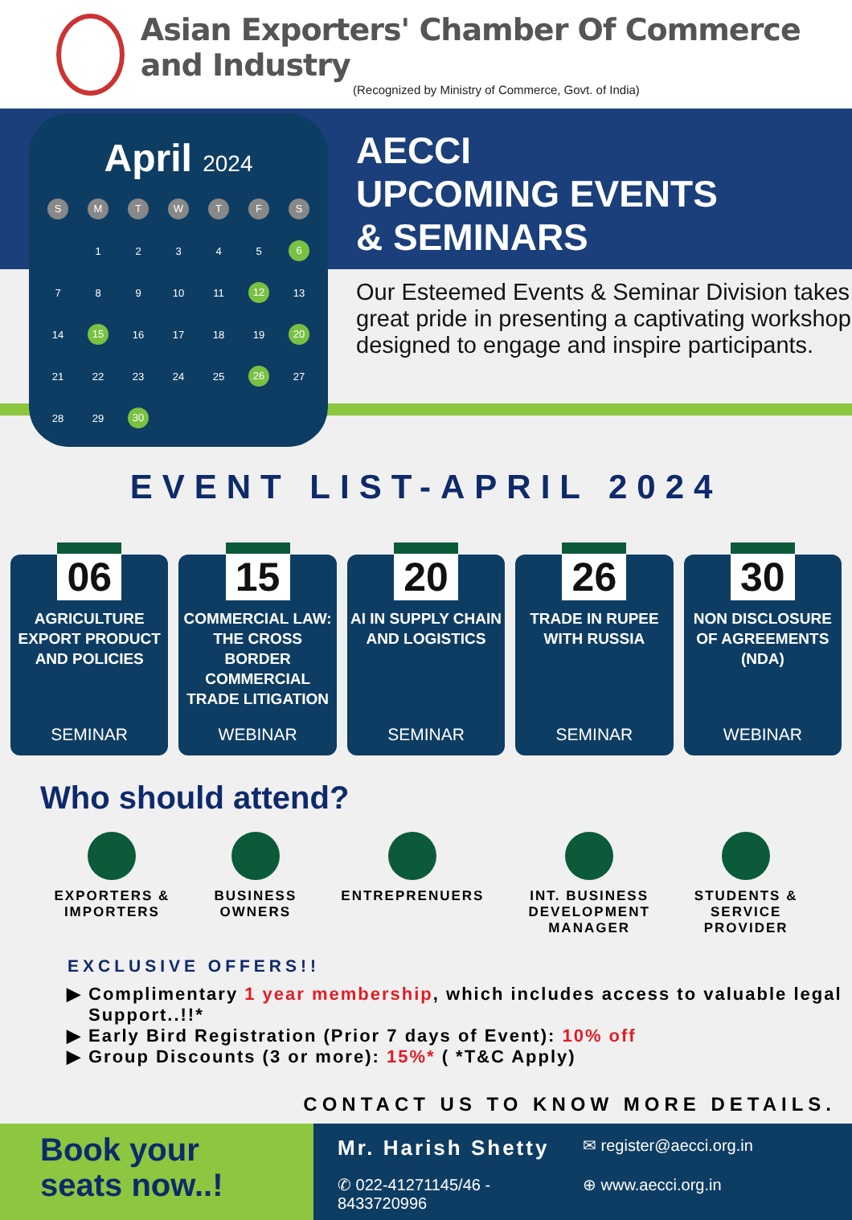Asian Exporters' Chamber Of Commerce and Industry
(Recognized by Ministry of Commerce, Govt. of India)
April 2024
| S | M | T | W | T | F | S |
| --- | --- | --- | --- | --- | --- | --- |
| | 1 | 2 | 3 | 4 | 5 | 6 |
| 7 | 8 | 9 | 10 | 11 | 12 | 13 |
| 14 | 15 | 16 | 17 | 18 | 19 | 20 |
| 21 | 22 | 23 | 24 | 25 | 26 | 27 |
| 28 | 29 | 30 | | | | |
AECCI
UPCOMING EVENTS
& SEMINARS
Our Esteemed Events & Seminar Division takes great pride in presenting a captivating workshop designed to engage and inspire participants.
EVENT LIST-APRIL 2024
06
AGRICULTURE EXPORT PRODUCT AND POLICIES
SEMINAR
15
COMMERCIAL LAW: THE CROSS BORDER COMMERCIAL TRADE LITIGATION
WEBINAR
20
AI IN SUPPLY CHAIN AND LOGISTICS
SEMINAR
26
TRADE IN RUPEE WITH RUSSIA
SEMINAR
30
NON DISCLOSURE OF AGREEMENTS (NDA)
WEBINAR
Who should attend?
EXPORTERS &
IMPORTERS
BUSINESS
OWNERS
ENTREPRENUERS INT. BUSINESS
DEVELOPMENT
MANAGER
STUDENTS &
SERVICE
PROVIDER
EXCLUSIVE OFFERS!!
Complimentary 1 year membership, which includes access to valuable legal Support..!!*
Early Bird Registration (Prior 7 days of Event): 10% off
Group Discounts (3 or more): 15%* ( *T&C Apply)
CONTACT US TO KNOW MORE DETAILS.
Book your seats now..!
Mr. Harish Shetty
✉ register@aecci.org.in
✆ 022-41271145/46 - 8433720996
⊕ www.aecci.org.in